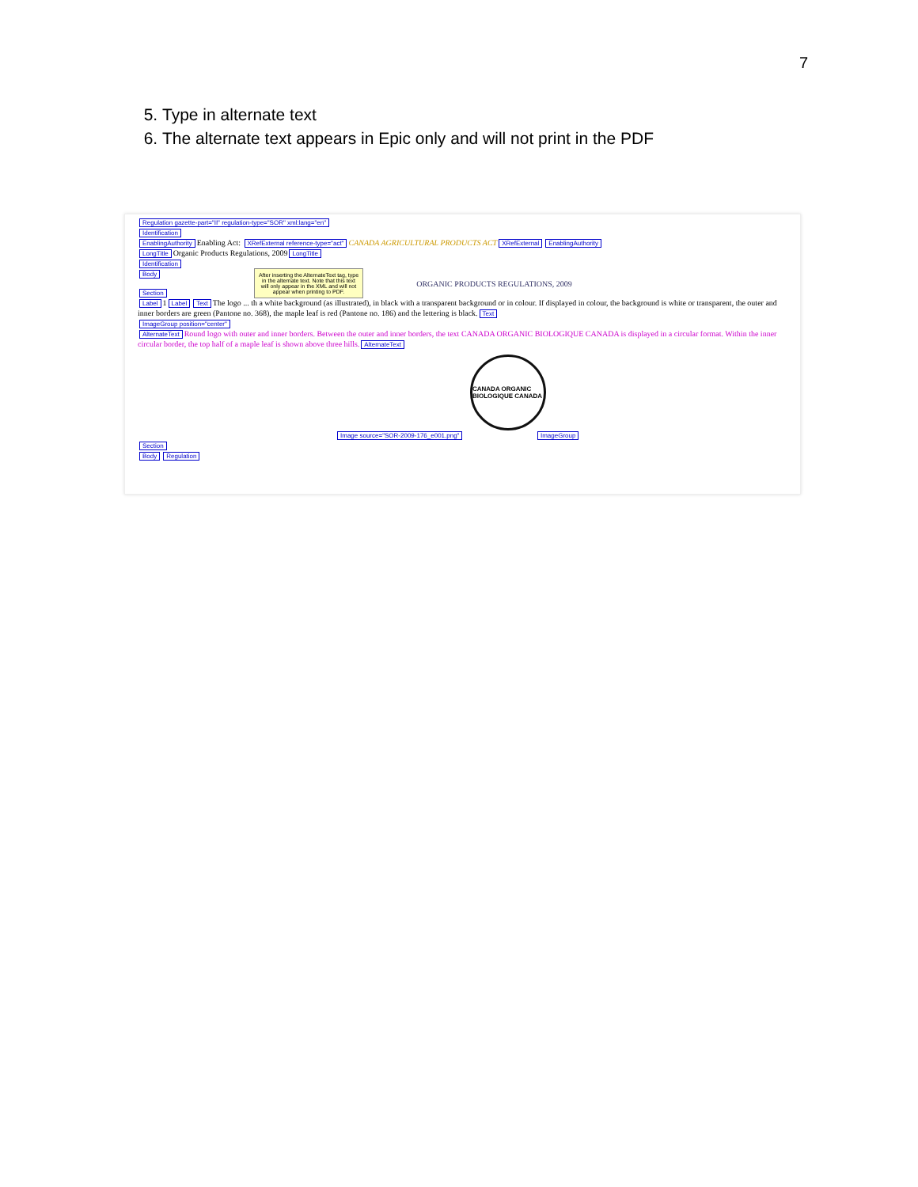7
5. Type in alternate text
6. The alternate text appears in Epic only and will not print in the PDF
Regulation gazette-part="II" regulation-type="SOR" xml:lang="en"
Identification
EnablingAuthority Enabling Act: XRefExternal reference-type="act" CANADA AGRICULTURAL PRODUCTS ACT XRefExternal EnablingAuthority
LongTitle Organic Products Regulations, 2009 LongTitle
Identification
Body
ORGANIC PRODUCTS REGULATIONS, 2009
Section
Label 1 Label Text The logo ... th a white background (as illustrated), in black with a transparent background or in colour. If displayed in colour, the background is white or transparent, the outer and inner borders are green (Pantone no. 368), the maple leaf is red (Pantone no. 186) and the lettering is black. Text
ImageGroup position="center"
AlternateText Round logo with outer and inner borders. Between the outer and inner borders, the text CANADA ORGANIC BIOLOGIQUE CANADA is displayed in a circular format. Within the inner circular border, the top half of a maple leaf is shown above three hills. AlternateText
CANADA ORGANIC BIOLOGIQUE CANADA
Image source="SOR-2009-176_e001.png" ImageGroup
Section
Body Regulation
After inserting the AlternateText tag, type in the alternate text. Note that this text will only appear in the XML and will not appear when printing to PDF.